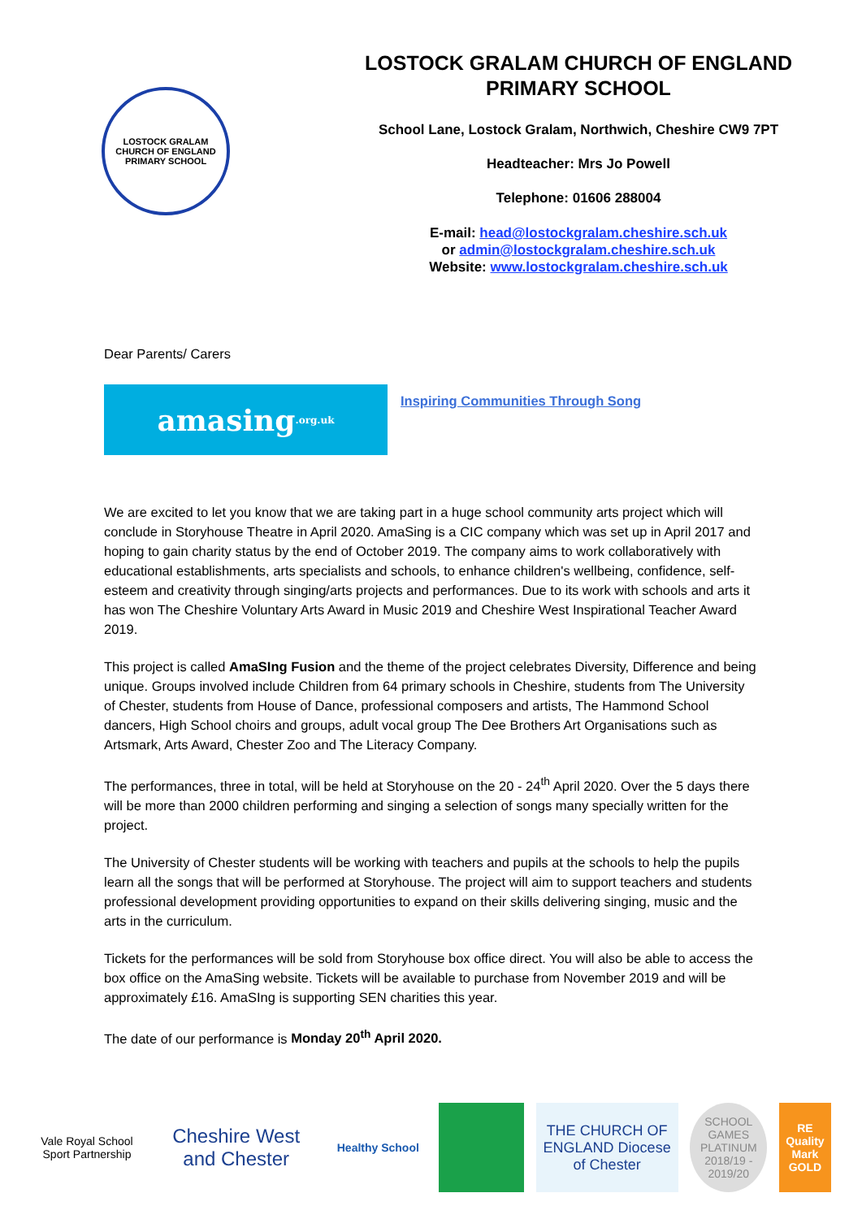LOSTOCK GRALAM CHURCH OF ENGLAND PRIMARY SCHOOL
LOSTOCK GRALAM CHURCH OF ENGLAND
PRIMARY SCHOOL
School Lane, Lostock Gralam, Northwich, Cheshire CW9 7PT
Headteacher: Mrs Jo Powell
Telephone: 01606 288004
E-mail: head@lostockgralam.cheshire.sch.uk
or admin@lostockgralam.cheshire.sch.uk
Website: www.lostockgralam.cheshire.sch.uk
Dear Parents/ Carers
amasing.org.uk
Inspiring Communities Through Song
We are excited to let you know that we are taking part in a huge school community arts project which will conclude in Storyhouse Theatre in April 2020. AmaSing is a CIC company which was set up in April 2017 and hoping to gain charity status by the end of October 2019. The company aims to work collaboratively with educational establishments, arts specialists and schools, to enhance children's wellbeing, confidence, self-esteem and creativity through singing/arts projects and performances. Due to its work with schools and arts it has won The Cheshire Voluntary Arts Award in Music 2019 and Cheshire West Inspirational Teacher Award 2019.
This project is called AmaSIng Fusion and the theme of the project celebrates Diversity, Difference and being unique. Groups involved include Children from 64 primary schools in Cheshire, students from The University of Chester, students from House of Dance, professional composers and artists, The Hammond School dancers, High School choirs and groups, adult vocal group The Dee Brothers Art Organisations such as Artsmark, Arts Award, Chester Zoo and The Literacy Company.
The performances, three in total, will be held at Storyhouse on the 20 - 24<sup>th</sup> April 2020. Over the 5 days there will be more than 2000 children performing and singing a selection of songs many specially written for the project.
The University of Chester students will be working with teachers and pupils at the schools to help the pupils learn all the songs that will be performed at Storyhouse. The project will aim to support teachers and students professional development providing opportunities to expand on their skills delivering singing, music and the arts in the curriculum.
Tickets for the performances will be sold from Storyhouse box office direct. You will also be able to access the box office on the AmaSing website. Tickets will be available to purchase from November 2019 and will be approximately £16. AmaSIng is supporting SEN charities this year.
The date of our performance is Monday 20<sup>th</sup> April 2020.
Vale Royal School Sport Partnership
Cheshire West and Chester
Healthy School
THE CHURCH OF ENGLAND Diocese of Chester
SCHOOL GAMES PLATINUM 2018/19 - 2019/20
RE Quality Mark GOLD